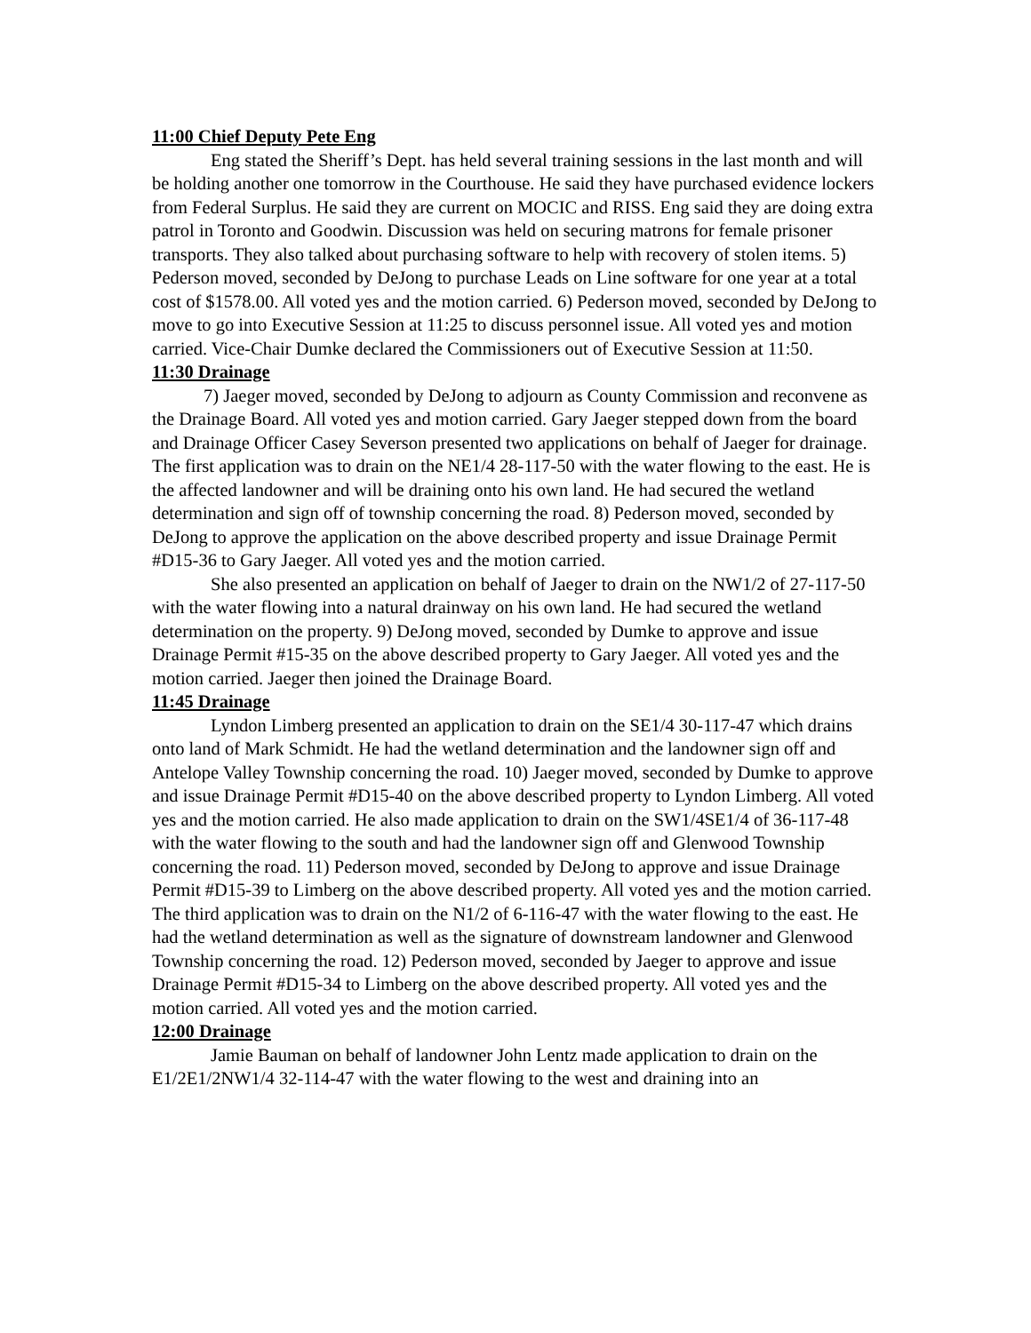11:00 Chief Deputy Pete Eng
Eng stated the Sheriff’s Dept. has held several training sessions in the last month and will be holding another one tomorrow in the Courthouse. He said they have purchased evidence lockers from Federal Surplus. He said they are current on MOCIC and RISS. Eng said they are doing extra patrol in Toronto and Goodwin. Discussion was held on securing matrons for female prisoner transports. They also talked about purchasing software to help with recovery of stolen items. 5) Pederson moved, seconded by DeJong to purchase Leads on Line software for one year at a total cost of $1578.00. All voted yes and the motion carried. 6) Pederson moved, seconded by DeJong to move to go into Executive Session at 11:25 to discuss personnel issue. All voted yes and motion carried. Vice-Chair Dumke declared the Commissioners out of Executive Session at 11:50.
11:30 Drainage
7) Jaeger moved, seconded by DeJong to adjourn as County Commission and reconvene as the Drainage Board. All voted yes and motion carried. Gary Jaeger stepped down from the board and Drainage Officer Casey Severson presented two applications on behalf of Jaeger for drainage. The first application was to drain on the NE1/4 28-117-50 with the water flowing to the east. He is the affected landowner and will be draining onto his own land. He had secured the wetland determination and sign off of township concerning the road. 8) Pederson moved, seconded by DeJong to approve the application on the above described property and issue Drainage Permit #D15-36 to Gary Jaeger. All voted yes and the motion carried.
She also presented an application on behalf of Jaeger to drain on the NW1/2 of 27-117-50 with the water flowing into a natural drainway on his own land. He had secured the wetland determination on the property. 9) DeJong moved, seconded by Dumke to approve and issue Drainage Permit #15-35 on the above described property to Gary Jaeger. All voted yes and the motion carried. Jaeger then joined the Drainage Board.
11:45 Drainage
Lyndon Limberg presented an application to drain on the SE1/4 30-117-47 which drains onto land of Mark Schmidt. He had the wetland determination and the landowner sign off and Antelope Valley Township concerning the road. 10) Jaeger moved, seconded by Dumke to approve and issue Drainage Permit #D15-40 on the above described property to Lyndon Limberg. All voted yes and the motion carried. He also made application to drain on the SW1/4SE1/4 of 36-117-48 with the water flowing to the south and had the landowner sign off and Glenwood Township concerning the road. 11) Pederson moved, seconded by DeJong to approve and issue Drainage Permit #D15-39 to Limberg on the above described property. All voted yes and the motion carried. The third application was to drain on the N1/2 of 6-116-47 with the water flowing to the east. He had the wetland determination as well as the signature of downstream landowner and Glenwood Township concerning the road. 12) Pederson moved, seconded by Jaeger to approve and issue Drainage Permit #D15-34 to Limberg on the above described property. All voted yes and the motion carried. All voted yes and the motion carried.
12:00 Drainage
Jamie Bauman on behalf of landowner John Lentz made application to drain on the E1/2E1/2NW1/4 32-114-47 with the water flowing to the west and draining into an